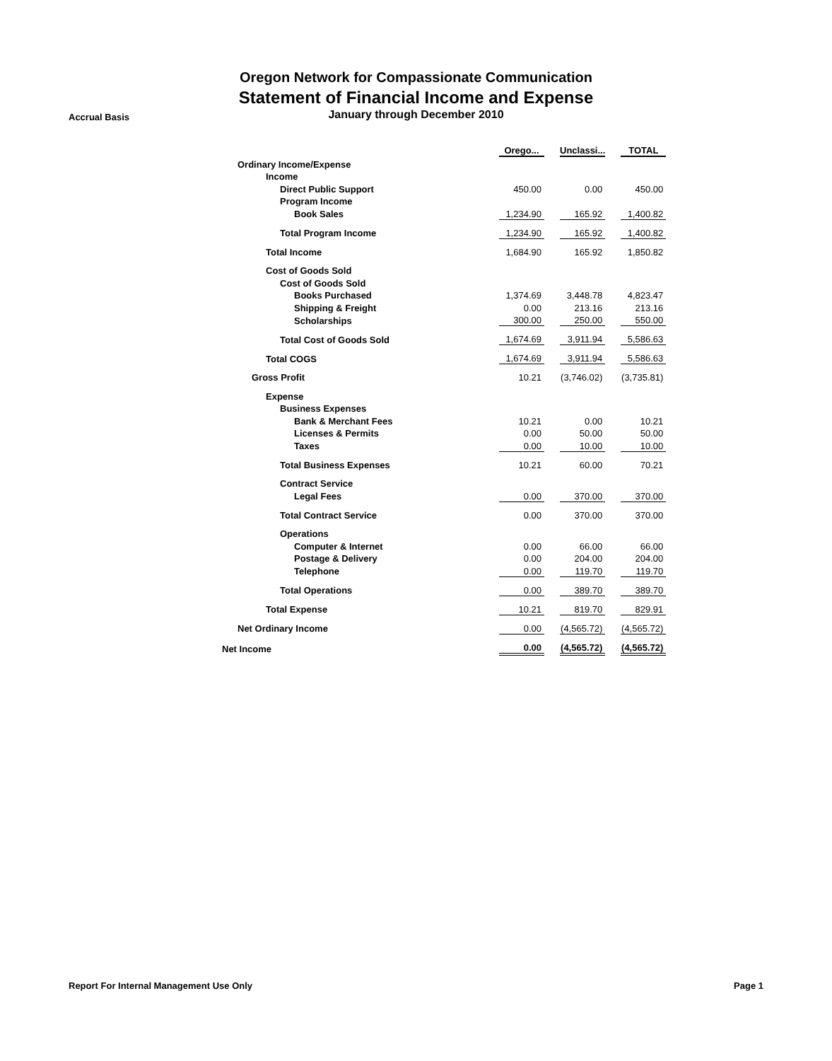Oregon Network for Compassionate Communication
Statement of Financial Income and Expense
Accrual Basis
January through December 2010
| | Orego... | | Unclassi... | | TOTAL |
| Ordinary Income/Expense | | | | | |
| Income | | | | | |
| Direct Public Support | 450.00 | | 0.00 | | 450.00 |
| Program Income | | | | | |
| Book Sales | 1,234.90 | | 165.92 | | 1,400.82 |
| Total Program Income | 1,234.90 | | 165.92 | | 1,400.82 |
| Total Income | 1,684.90 | | 165.92 | | 1,850.82 |
| Cost of Goods Sold | | | | | |
| Cost of Goods Sold | | | | | |
| Books Purchased | 1,374.69 | | 3,448.78 | | 4,823.47 |
| Shipping & Freight | 0.00 | | 213.16 | | 213.16 |
| Scholarships | 300.00 | | 250.00 | | 550.00 |
| Total Cost of Goods Sold | 1,674.69 | | 3,911.94 | | 5,586.63 |
| Total COGS | 1,674.69 | | 3,911.94 | | 5,586.63 |
| Gross Profit | 10.21 | | (3,746.02) | | (3,735.81) |
| Expense | | | | | |
| Business Expenses | | | | | |
| Bank & Merchant Fees | 10.21 | | 0.00 | | 10.21 |
| Licenses & Permits | 0.00 | | 50.00 | | 50.00 |
| Taxes | 0.00 | | 10.00 | | 10.00 |
| Total Business Expenses | 10.21 | | 60.00 | | 70.21 |
| Contract Service | | | | | |
| Legal Fees | 0.00 | | 370.00 | | 370.00 |
| Total Contract Service | 0.00 | | 370.00 | | 370.00 |
| Operations | | | | | |
| Computer & Internet | 0.00 | | 66.00 | | 66.00 |
| Postage & Delivery | 0.00 | | 204.00 | | 204.00 |
| Telephone | 0.00 | | 119.70 | | 119.70 |
| Total Operations | 0.00 | | 389.70 | | 389.70 |
| Total Expense | 10.21 | | 819.70 | | 829.91 |
| Net Ordinary Income | 0.00 | | (4,565.72) | | (4,565.72) |
| Net Income | 0.00 | | (4,565.72) | | (4,565.72) |
Report For Internal Management Use Only Page 1